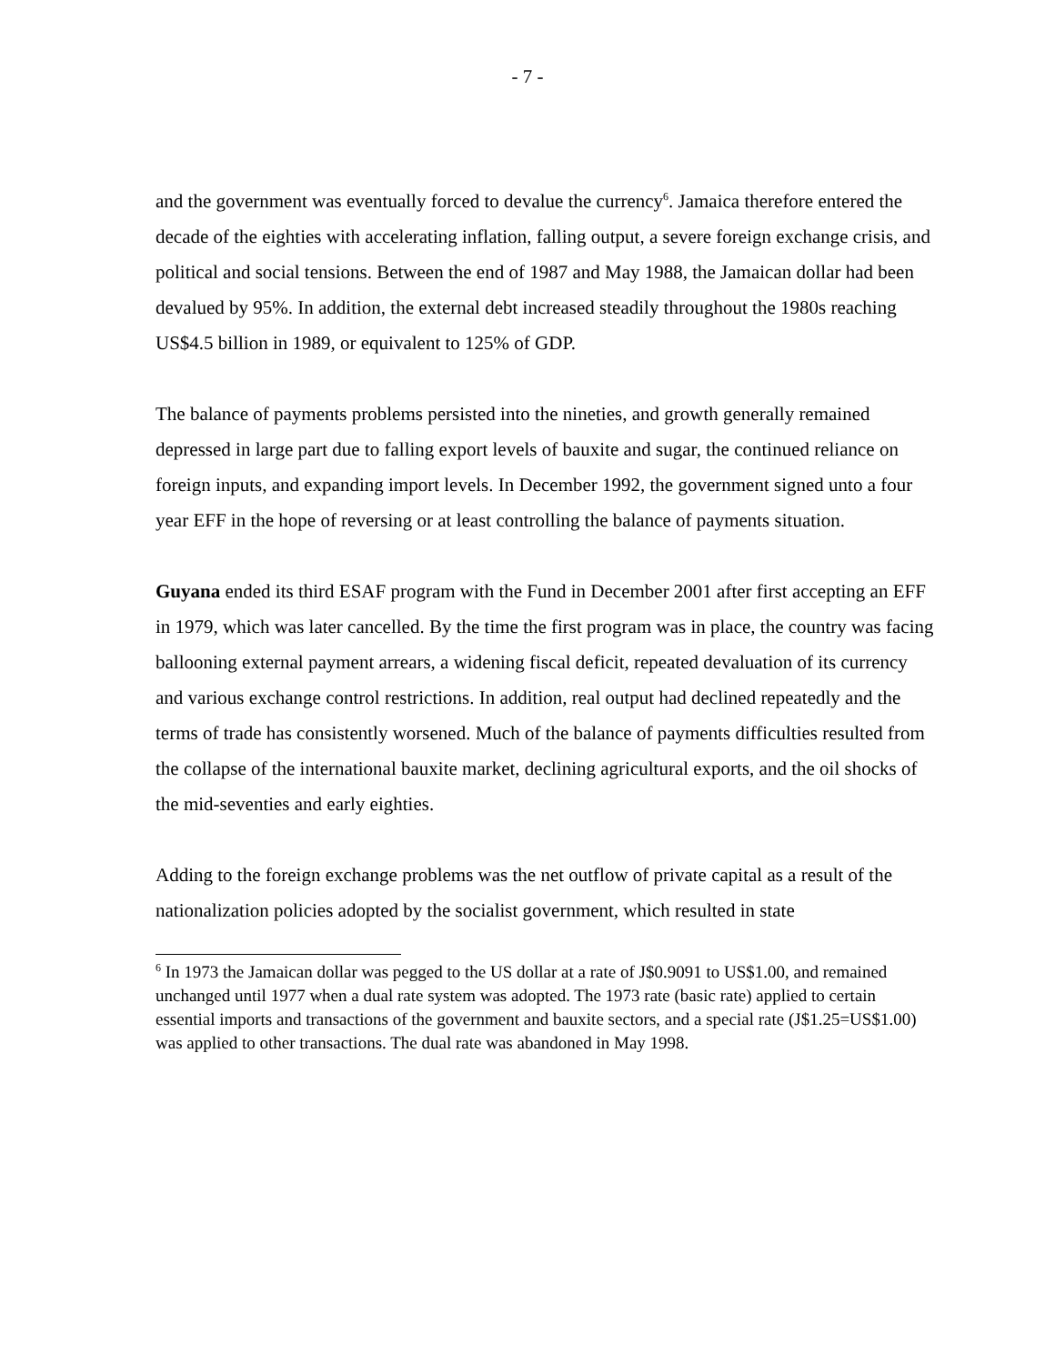- 7 -
and the government was eventually forced to devalue the currency<sup>6</sup>. Jamaica therefore entered the decade of the eighties with accelerating inflation, falling output, a severe foreign exchange crisis, and political and social tensions. Between the end of 1987 and May 1988, the Jamaican dollar had been devalued by 95%. In addition, the external debt increased steadily throughout the 1980s reaching US$4.5 billion in 1989, or equivalent to 125% of GDP.
The balance of payments problems persisted into the nineties, and growth generally remained depressed in large part due to falling export levels of bauxite and sugar, the continued reliance on foreign inputs, and expanding import levels. In December 1992, the government signed unto a four year EFF in the hope of reversing or at least controlling the balance of payments situation.
Guyana ended its third ESAF program with the Fund in December 2001 after first accepting an EFF in 1979, which was later cancelled. By the time the first program was in place, the country was facing ballooning external payment arrears, a widening fiscal deficit, repeated devaluation of its currency and various exchange control restrictions. In addition, real output had declined repeatedly and the terms of trade has consistently worsened. Much of the balance of payments difficulties resulted from the collapse of the international bauxite market, declining agricultural exports, and the oil shocks of the mid-seventies and early eighties.
Adding to the foreign exchange problems was the net outflow of private capital as a result of the nationalization policies adopted by the socialist government, which resulted in state
<sup>6</sup> In 1973 the Jamaican dollar was pegged to the US dollar at a rate of J$0.9091 to US$1.00, and remained unchanged until 1977 when a dual rate system was adopted. The 1973 rate (basic rate) applied to certain essential imports and transactions of the government and bauxite sectors, and a special rate (J$1.25=US$1.00) was applied to other transactions. The dual rate was abandoned in May 1998.